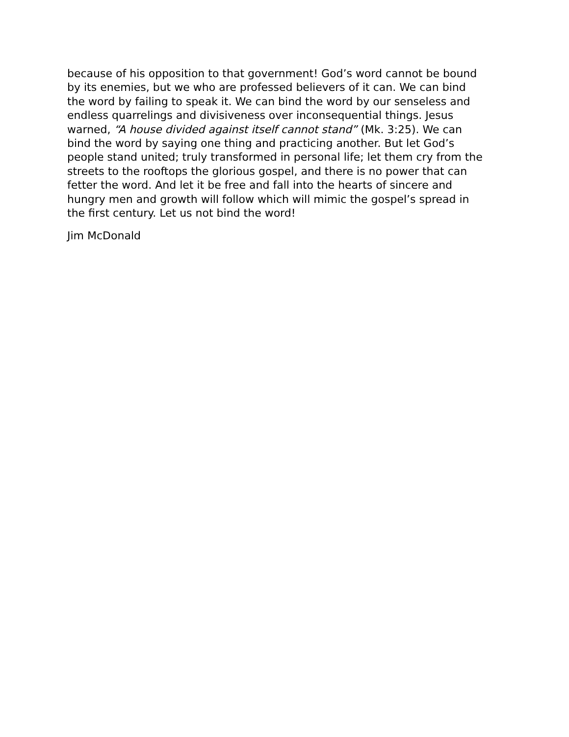because of his opposition to that government! God’s word cannot be bound
by its enemies, but we who are professed believers of it can. We can bind
the word by failing to speak it. We can bind the word by our senseless and
endless quarrelings and divisiveness over inconsequential things. Jesus
warned, “A house divided against itself cannot stand” (Mk. 3:25). We can
bind the word by saying one thing and practicing another. But let God’s
people stand united; truly transformed in personal life; let them cry from the
streets to the rooftops the glorious gospel, and there is no power that can
fetter the word. And let it be free and fall into the hearts of sincere and
hungry men and growth will follow which will mimic the gospel’s spread in
the first century. Let us not bind the word!
Jim McDonald